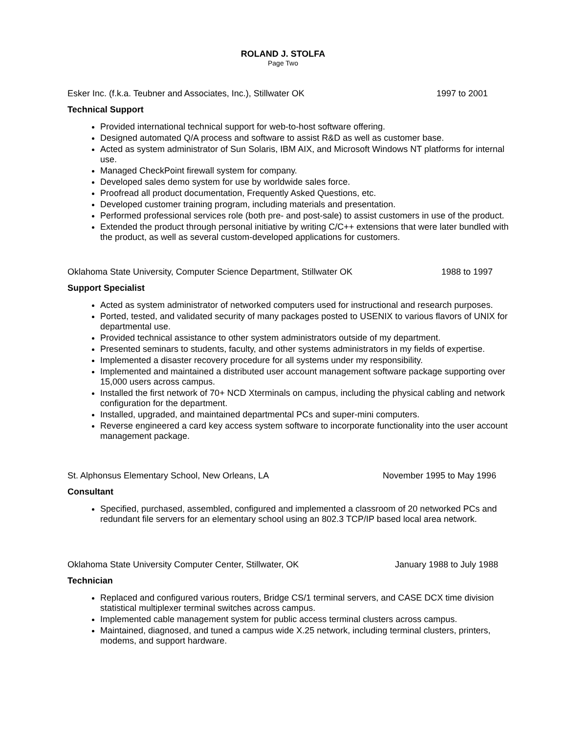ROLAND J. STOLFA
Page Two
Esker Inc. (f.k.a. Teubner and Associates, Inc.), Stillwater OK 1997 to 2001
Technical Support
Provided international technical support for web-to-host software offering.
Designed automated Q/A process and software to assist R&D as well as customer base.
Acted as system administrator of Sun Solaris, IBM AIX, and Microsoft Windows NT platforms for internal use.
Managed CheckPoint firewall system for company.
Developed sales demo system for use by worldwide sales force.
Proofread all product documentation, Frequently Asked Questions, etc.
Developed customer training program, including materials and presentation.
Performed professional services role (both pre- and post-sale) to assist customers in use of the product.
Extended the product through personal initiative by writing C/C++ extensions that were later bundled with the product, as well as several custom-developed applications for customers.
Oklahoma State University, Computer Science Department, Stillwater OK 1988 to 1997
Support Specialist
Acted as system administrator of networked computers used for instructional and research purposes.
Ported, tested, and validated security of many packages posted to USENIX to various flavors of UNIX for departmental use.
Provided technical assistance to other system administrators outside of my department.
Presented seminars to students, faculty, and other systems administrators in my fields of expertise.
Implemented a disaster recovery procedure for all systems under my responsibility.
Implemented and maintained a distributed user account management software package supporting over 15,000 users across campus.
Installed the first network of 70+ NCD Xterminals on campus, including the physical cabling and network configuration for the department.
Installed, upgraded, and maintained departmental PCs and super-mini computers.
Reverse engineered a card key access system software to incorporate functionality into the user account management package.
St. Alphonsus Elementary School, New Orleans, LA November 1995 to May 1996
Consultant
Specified, purchased, assembled, configured and implemented a classroom of 20 networked PCs and redundant file servers for an elementary school using an 802.3 TCP/IP based local area network.
Oklahoma State University Computer Center, Stillwater, OK January 1988 to July 1988
Technician
Replaced and configured various routers, Bridge CS/1 terminal servers, and CASE DCX time division statistical multiplexer terminal switches across campus.
Implemented cable management system for public access terminal clusters across campus.
Maintained, diagnosed, and tuned a campus wide X.25 network, including terminal clusters, printers, modems, and support hardware.